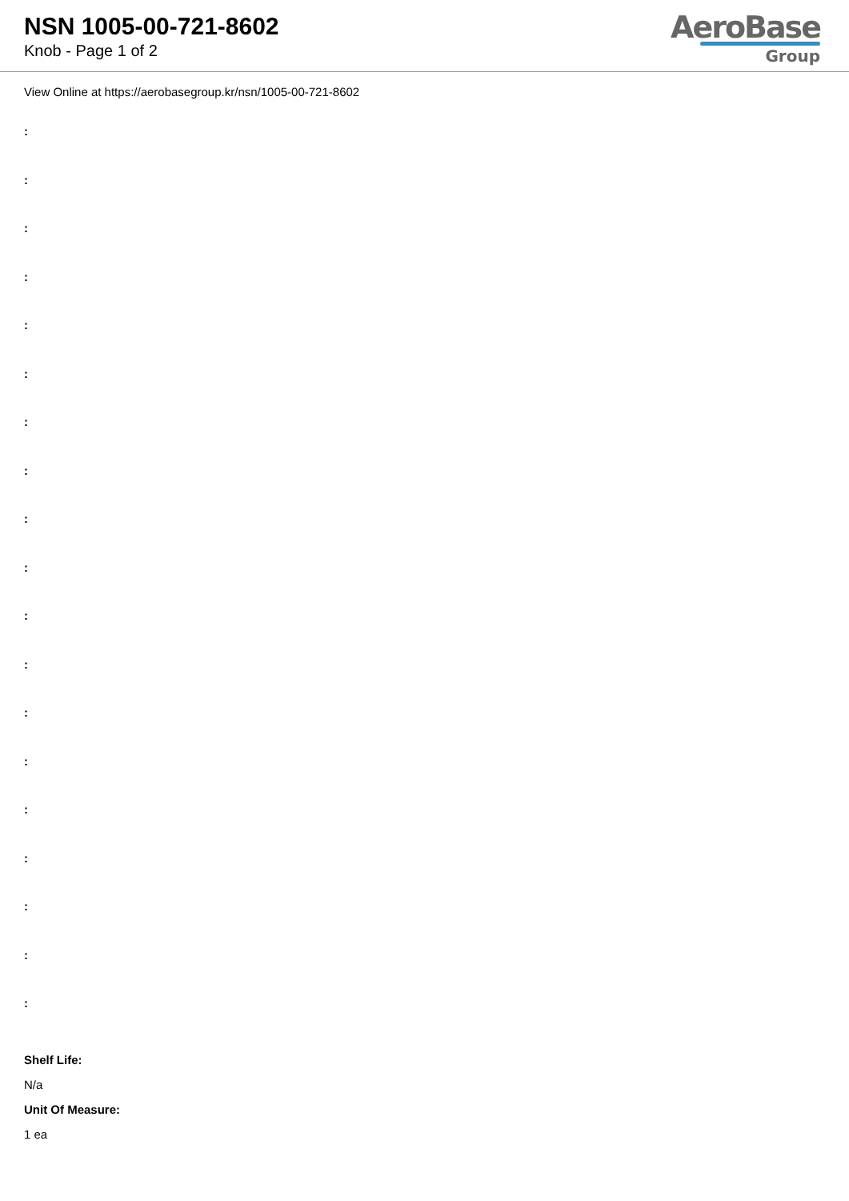NSN 1005-00-721-8602
Knob - Page 1 of 2
AeroBase
Group
View Online at https://aerobasegroup.kr/nsn/1005-00-721-8602
:
:
:
:
:
:
:
:
:
:
:
:
:
:
:
:
:
:
:
Shelf Life:
N/a
Unit Of Measure:
1 ea